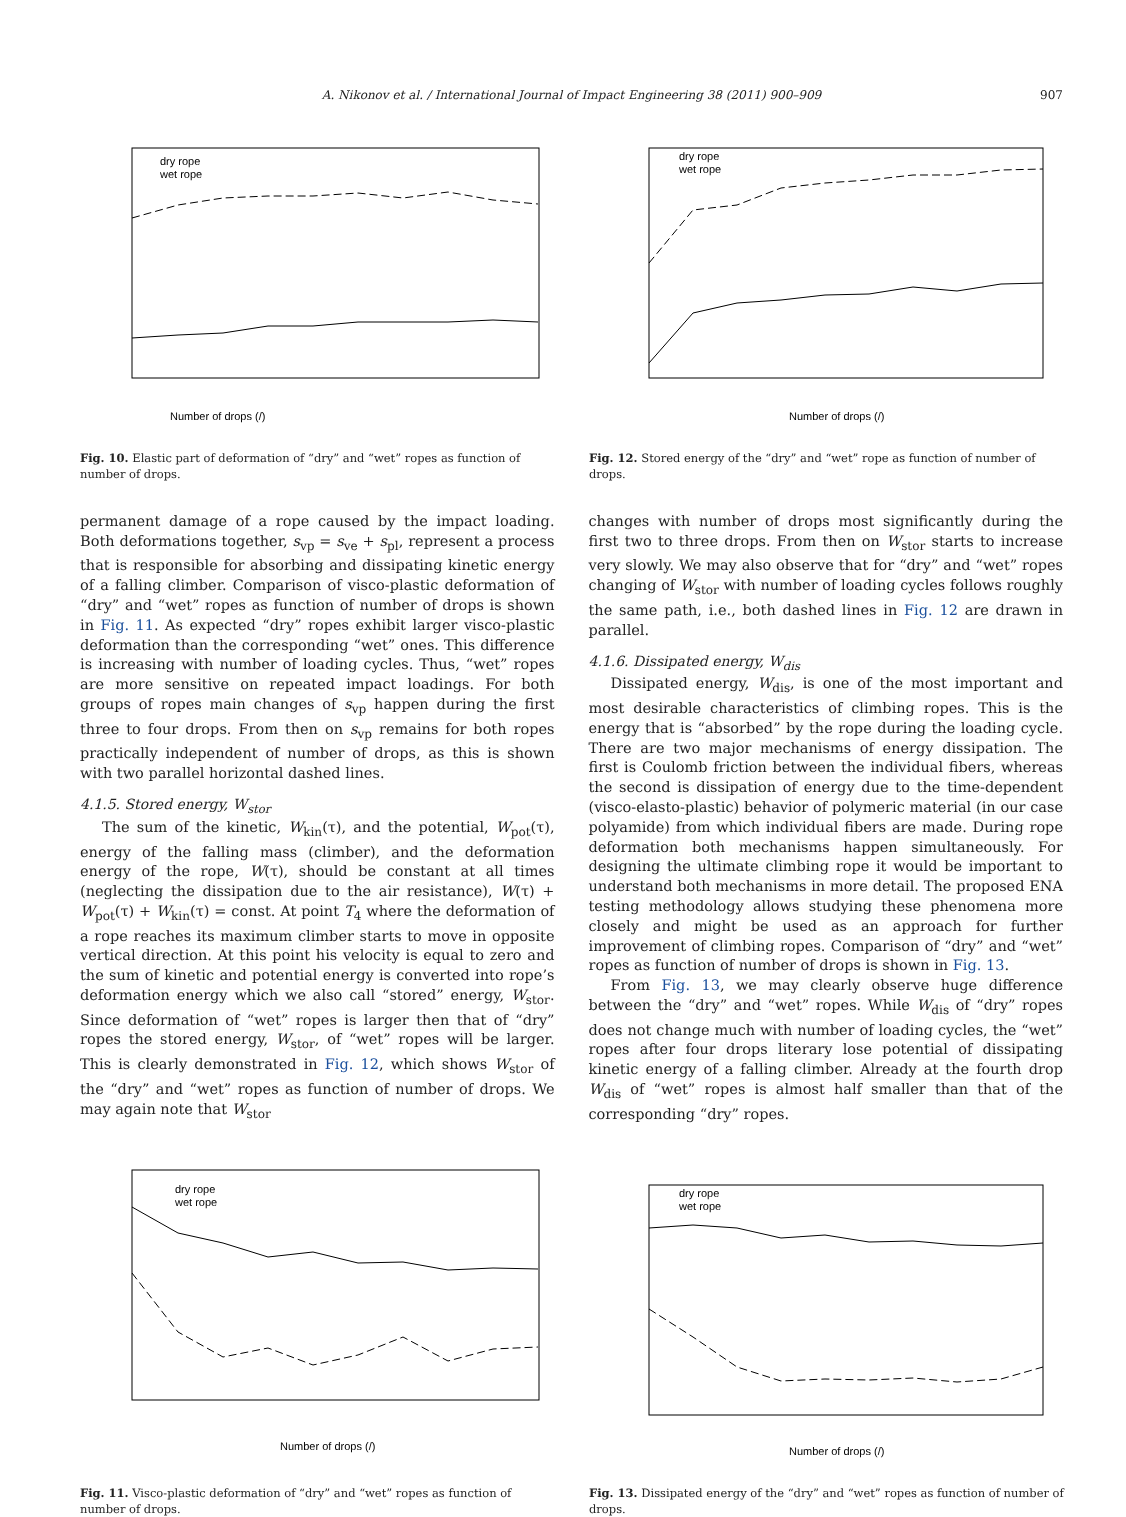A. Nikonov et al. / International Journal of Impact Engineering 38 (2011) 900–909 907
Number of drops (/)
dry rope
wet rope
Fig. 10. Elastic part of deformation of “dry” and “wet” ropes as function of number of drops.
Number of drops (/)
dry rope
wet rope
Fig. 12. Stored energy of the “dry” and “wet” rope as function of number of drops.
permanent damage of a rope caused by the impact loading. Both deformations together, s<sub>vp</sub> = s<sub>ve</sub> + s<sub>pl</sub>, represent a process that is responsible for absorbing and dissipating kinetic energy of a falling climber. Comparison of visco-plastic deformation of “dry” and “wet” ropes as function of number of drops is shown in Fig. 11. As expected “dry” ropes exhibit larger visco-plastic deformation than the corresponding “wet” ones. This difference is increasing with number of loading cycles. Thus, “wet” ropes are more sensitive on repeated impact loadings. For both groups of ropes main changes of s<sub>vp</sub> happen during the first three to four drops. From then on s<sub>vp</sub> remains for both ropes practically independent of number of drops, as this is shown with two parallel horizontal dashed lines.
4.1.5. Stored energy, W<sub>stor</sub>
The sum of the kinetic, W<sub>kin</sub>(τ), and the potential, W<sub>pot</sub>(τ), energy of the falling mass (climber), and the deformation energy of the rope, W(τ), should be constant at all times (neglecting the dissipation due to the air resistance), W(τ) + W<sub>pot</sub>(τ) + W<sub>kin</sub>(τ) = const. At point T<sub>4</sub> where the deformation of a rope reaches its maximum climber starts to move in opposite vertical direction. At this point his velocity is equal to zero and the sum of kinetic and potential energy is converted into rope’s deformation energy which we also call “stored” energy, W<sub>stor</sub>. Since deformation of “wet” ropes is larger then that of “dry” ropes the stored energy, W<sub>stor</sub>, of “wet” ropes will be larger. This is clearly demonstrated in Fig. 12, which shows W<sub>stor</sub> of the “dry” and “wet” ropes as function of number of drops. We may again note that W<sub>stor</sub>
changes with number of drops most significantly during the first two to three drops. From then on W<sub>stor</sub> starts to increase very slowly. We may also observe that for “dry” and “wet” ropes changing of W<sub>stor</sub> with number of loading cycles follows roughly the same path, i.e., both dashed lines in Fig. 12 are drawn in parallel.
4.1.6. Dissipated energy, W<sub>dis</sub>
Dissipated energy, W<sub>dis</sub>, is one of the most important and most desirable characteristics of climbing ropes. This is the energy that is “absorbed” by the rope during the loading cycle. There are two major mechanisms of energy dissipation. The first is Coulomb friction between the individual fibers, whereas the second is dissipation of energy due to the time-dependent (visco-elasto-plastic) behavior of polymeric material (in our case polyamide) from which individual fibers are made. During rope deformation both mechanisms happen simultaneously. For designing the ultimate climbing rope it would be important to understand both mechanisms in more detail. The proposed ENA testing methodology allows studying these phenomena more closely and might be used as an approach for further improvement of climbing ropes. Comparison of “dry” and “wet” ropes as function of number of drops is shown in Fig. 13.
From Fig. 13, we may clearly observe huge difference between the “dry” and “wet” ropes. While W<sub>dis</sub> of “dry” ropes does not change much with number of loading cycles, the “wet” ropes after four drops literary lose potential of dissipating kinetic energy of a falling climber. Already at the fourth drop W<sub>dis</sub> of “wet” ropes is almost half smaller than that of the corresponding “dry” ropes.
Number of drops (/)
dry rope
wet rope
Fig. 11. Visco-plastic deformation of “dry” and “wet” ropes as function of number of drops.
Number of drops (/)
dry rope
wet rope
Fig. 13. Dissipated energy of the “dry” and “wet” ropes as function of number of drops.